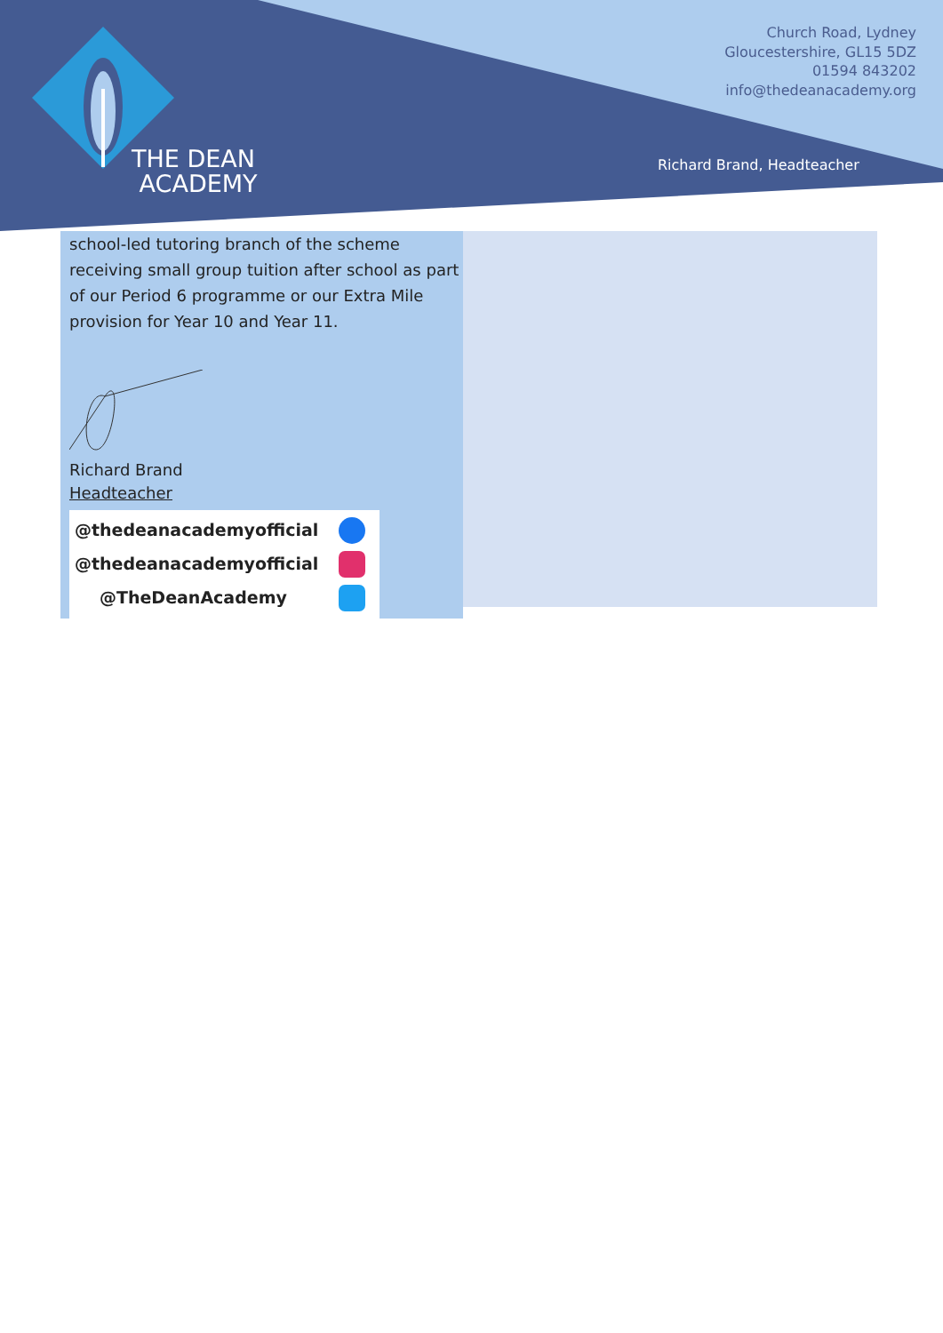THE DEAN
ACADEMY
Church Road, Lydney
Gloucestershire, GL15 5DZ
01594 843202
info@thedeanacademy.org
Richard Brand, Headteacher
school-led tutoring branch of the scheme receiving small group tuition after school as part of our Period 6 programme or our Extra Mile provision for Year 10 and Year 11.
Richard Brand
Headteacher
@thedeanacademyofficial
@thedeanacademyofficial
@TheDeanAcademy